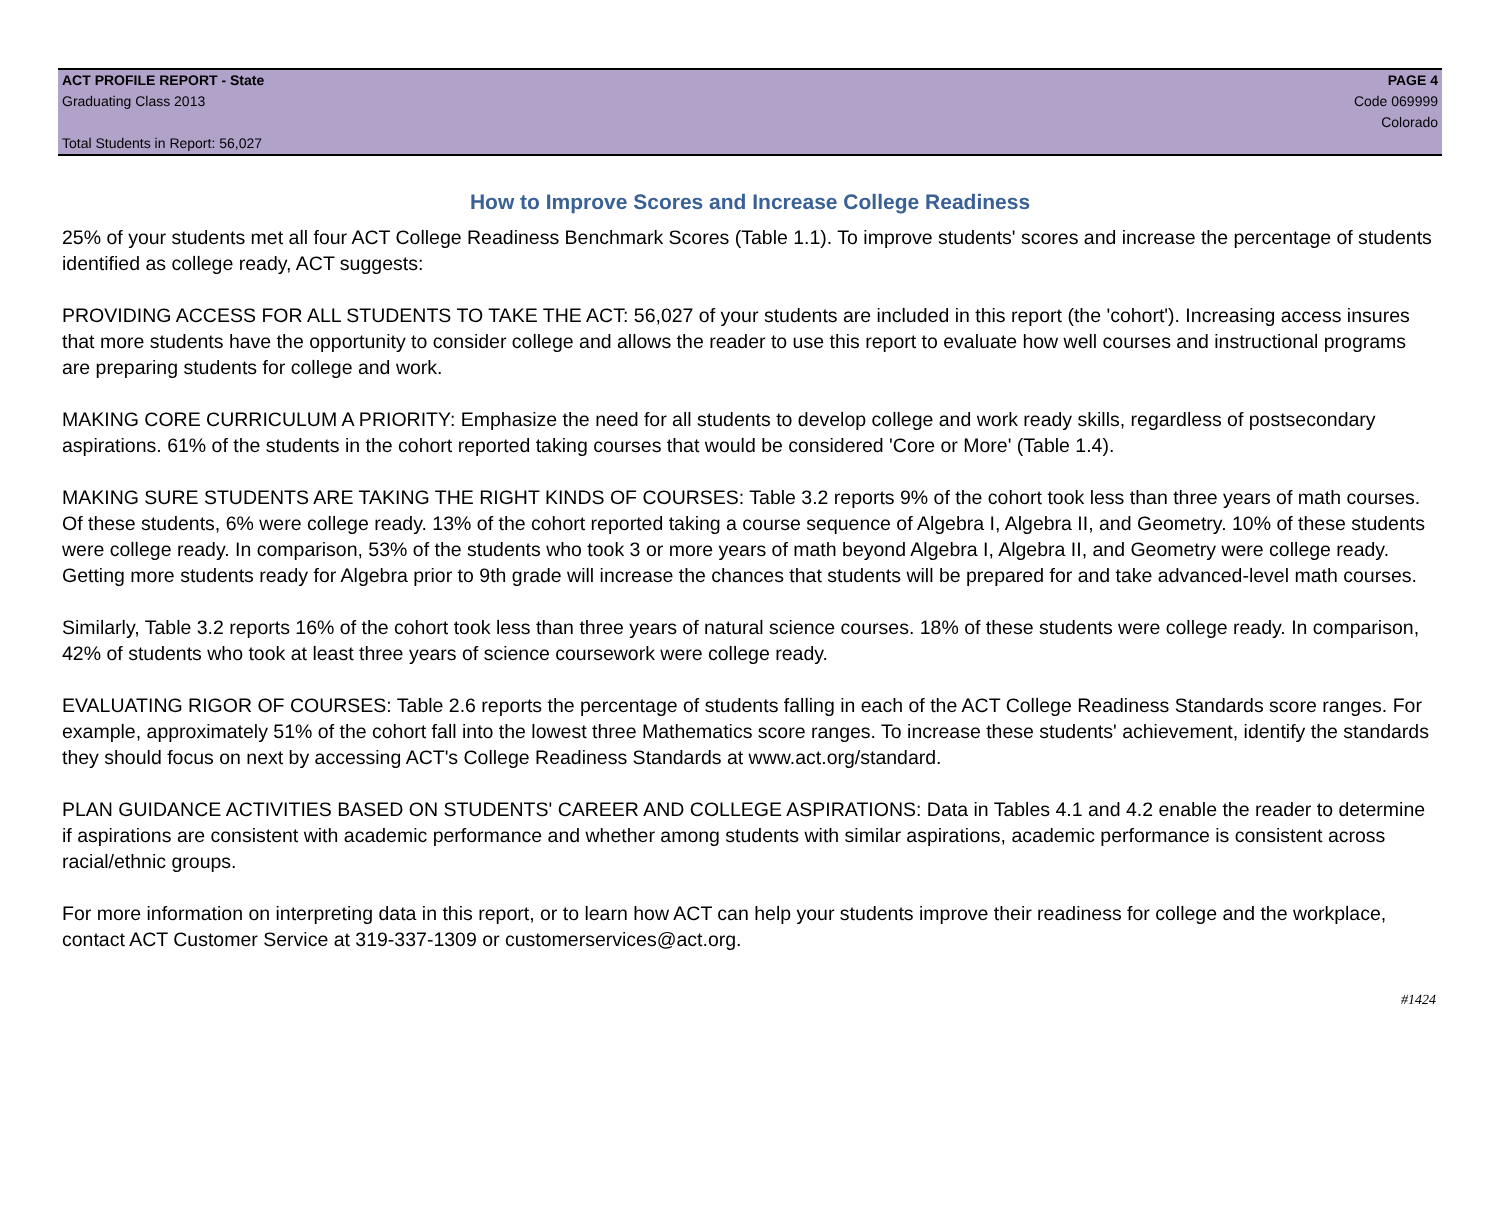ACT PROFILE REPORT - State PAGE 4
Graduating Class 2013 Code 069999
Colorado
Total Students in Report: 56,027
How to Improve Scores and Increase College Readiness
25% of your students met all four ACT College Readiness Benchmark Scores (Table 1.1). To improve students' scores and increase the percentage of students identified as college ready, ACT suggests:
PROVIDING ACCESS FOR ALL STUDENTS TO TAKE THE ACT: 56,027 of your students are included in this report (the 'cohort'). Increasing access insures that more students have the opportunity to consider college and allows the reader to use this report to evaluate how well courses and instructional programs are preparing students for college and work.
MAKING CORE CURRICULUM A PRIORITY: Emphasize the need for all students to develop college and work ready skills, regardless of postsecondary aspirations. 61% of the students in the cohort reported taking courses that would be considered 'Core or More' (Table 1.4).
MAKING SURE STUDENTS ARE TAKING THE RIGHT KINDS OF COURSES: Table 3.2 reports 9% of the cohort took less than three years of math courses. Of these students, 6% were college ready. 13% of the cohort reported taking a course sequence of Algebra I, Algebra II, and Geometry. 10% of these students were college ready. In comparison, 53% of the students who took 3 or more years of math beyond Algebra I, Algebra II, and Geometry were college ready. Getting more students ready for Algebra prior to 9th grade will increase the chances that students will be prepared for and take advanced-level math courses.
Similarly, Table 3.2 reports 16% of the cohort took less than three years of natural science courses. 18% of these students were college ready. In comparison, 42% of students who took at least three years of science coursework were college ready.
EVALUATING RIGOR OF COURSES: Table 2.6 reports the percentage of students falling in each of the ACT College Readiness Standards score ranges. For example, approximately 51% of the cohort fall into the lowest three Mathematics score ranges. To increase these students' achievement, identify the standards they should focus on next by accessing ACT's College Readiness Standards at www.act.org/standard.
PLAN GUIDANCE ACTIVITIES BASED ON STUDENTS' CAREER AND COLLEGE ASPIRATIONS: Data in Tables 4.1 and 4.2 enable the reader to determine if aspirations are consistent with academic performance and whether among students with similar aspirations, academic performance is consistent across racial/ethnic groups.
For more information on interpreting data in this report, or to learn how ACT can help your students improve their readiness for college and the workplace, contact ACT Customer Service at 319-337-1309 or customerservices@act.org.
#1424